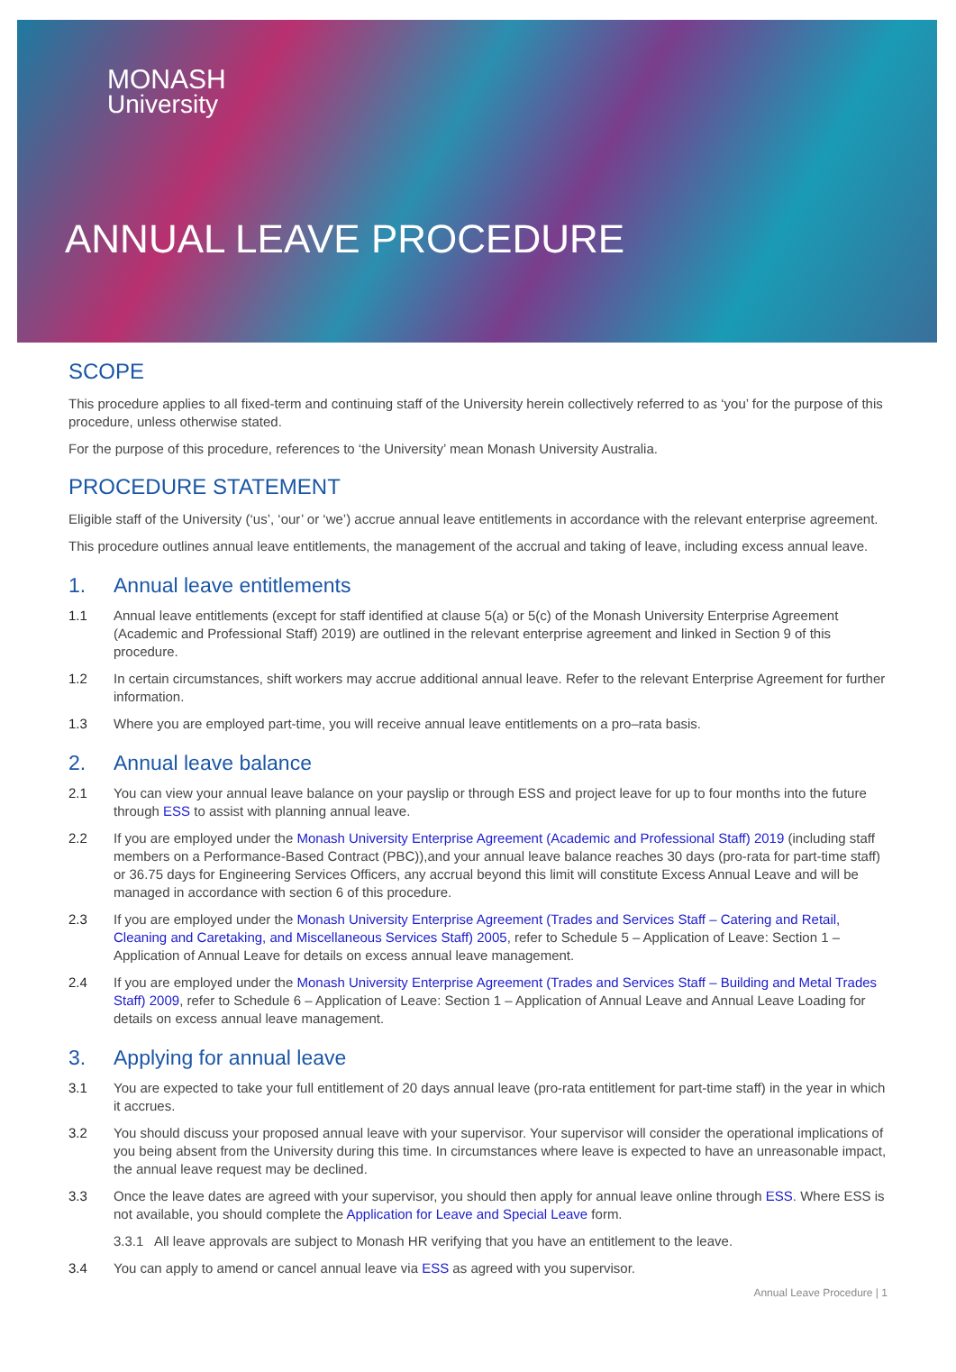MONASH
University
ANNUAL LEAVE PROCEDURE
SCOPE
This procedure applies to all fixed-term and continuing staff of the University herein collectively referred to as ‘you’ for the purpose of this procedure, unless otherwise stated.
For the purpose of this procedure, references to ‘the University’ mean Monash University Australia.
PROCEDURE STATEMENT
Eligible staff of the University (‘us’, ‘our’ or ‘we’) accrue annual leave entitlements in accordance with the relevant enterprise agreement.
This procedure outlines annual leave entitlements, the management of the accrual and taking of leave, including excess annual leave.
1. Annual leave entitlements
1.1 Annual leave entitlements (except for staff identified at clause 5(a) or 5(c) of the Monash University Enterprise Agreement (Academic and Professional Staff) 2019) are outlined in the relevant enterprise agreement and linked in Section 9 of this procedure.
1.2 In certain circumstances, shift workers may accrue additional annual leave. Refer to the relevant Enterprise Agreement for further information.
1.3 Where you are employed part-time, you will receive annual leave entitlements on a pro–rata basis.
2. Annual leave balance
2.1 You can view your annual leave balance on your payslip or through ESS and project leave for up to four months into the future through ESS to assist with planning annual leave.
2.2 If you are employed under the Monash University Enterprise Agreement (Academic and Professional Staff) 2019 (including staff members on a Performance-Based Contract (PBC)),and your annual leave balance reaches 30 days (pro-rata for part-time staff) or 36.75 days for Engineering Services Officers, any accrual beyond this limit will constitute Excess Annual Leave and will be managed in accordance with section 6 of this procedure.
2.3 If you are employed under the Monash University Enterprise Agreement (Trades and Services Staff – Catering and Retail, Cleaning and Caretaking, and Miscellaneous Services Staff) 2005, refer to Schedule 5 – Application of Leave: Section 1 – Application of Annual Leave for details on excess annual leave management.
2.4 If you are employed under the Monash University Enterprise Agreement (Trades and Services Staff – Building and Metal Trades Staff) 2009, refer to Schedule 6 – Application of Leave: Section 1 – Application of Annual Leave and Annual Leave Loading for details on excess annual leave management.
3. Applying for annual leave
3.1 You are expected to take your full entitlement of 20 days annual leave (pro-rata entitlement for part-time staff) in the year in which it accrues.
3.2 You should discuss your proposed annual leave with your supervisor. Your supervisor will consider the operational implications of you being absent from the University during this time. In circumstances where leave is expected to have an unreasonable impact, the annual leave request may be declined.
3.3 Once the leave dates are agreed with your supervisor, you should then apply for annual leave online through ESS. Where ESS is not available, you should complete the Application for Leave and Special Leave form.
3.3.1 All leave approvals are subject to Monash HR verifying that you have an entitlement to the leave.
3.4 You can apply to amend or cancel annual leave via ESS as agreed with you supervisor.
Annual Leave Procedure | 1